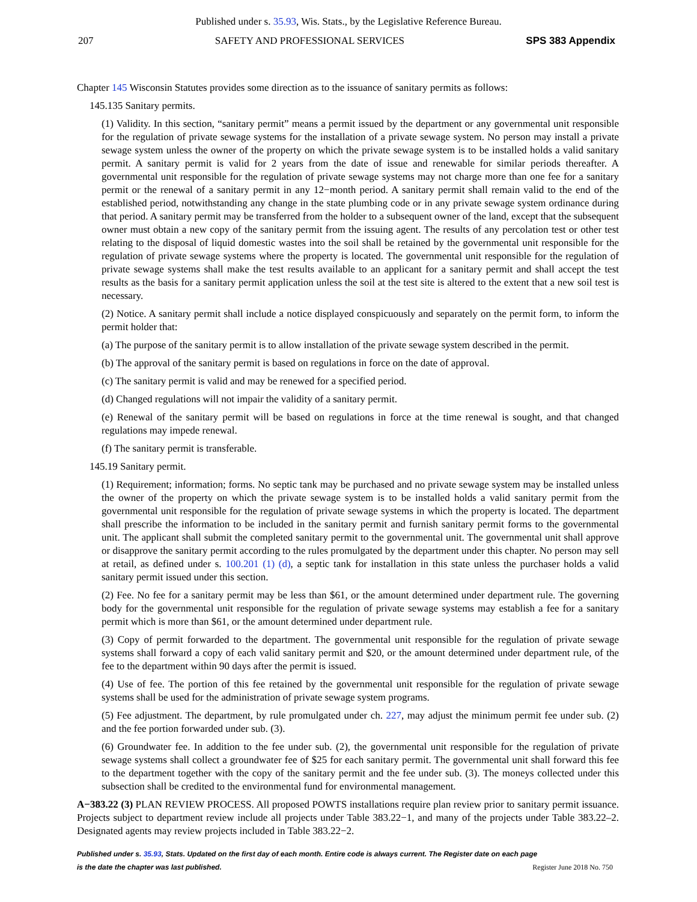Published under s. 35.93, Wis. Stats., by the Legislative Reference Bureau.
207 SAFETY AND PROFESSIONAL SERVICES SPS 383 Appendix
Chapter 145 Wisconsin Statutes provides some direction as to the issuance of sanitary permits as follows:
145.135 Sanitary permits.
(1) Validity. In this section, “sanitary permit” means a permit issued by the department or any governmental unit responsible for the regulation of private sewage systems for the installation of a private sewage system. No person may install a private sewage system unless the owner of the property on which the private sewage system is to be installed holds a valid sanitary permit. A sanitary permit is valid for 2 years from the date of issue and renewable for similar periods thereafter. A governmental unit responsible for the regulation of private sewage systems may not charge more than one fee for a sanitary permit or the renewal of a sanitary permit in any 12−month period. A sanitary permit shall remain valid to the end of the established period, notwithstanding any change in the state plumbing code or in any private sewage system ordinance during that period. A sanitary permit may be transferred from the holder to a subsequent owner of the land, except that the subsequent owner must obtain a new copy of the sanitary permit from the issuing agent. The results of any percolation test or other test relating to the disposal of liquid domestic wastes into the soil shall be retained by the governmental unit responsible for the regulation of private sewage systems where the property is located. The governmental unit responsible for the regulation of private sewage systems shall make the test results available to an applicant for a sanitary permit and shall accept the test results as the basis for a sanitary permit application unless the soil at the test site is altered to the extent that a new soil test is necessary.
(2) Notice. A sanitary permit shall include a notice displayed conspicuously and separately on the permit form, to inform the permit holder that:
(a) The purpose of the sanitary permit is to allow installation of the private sewage system described in the permit.
(b) The approval of the sanitary permit is based on regulations in force on the date of approval.
(c) The sanitary permit is valid and may be renewed for a specified period.
(d) Changed regulations will not impair the validity of a sanitary permit.
(e) Renewal of the sanitary permit will be based on regulations in force at the time renewal is sought, and that changed regulations may impede renewal.
(f) The sanitary permit is transferable.
145.19 Sanitary permit.
(1) Requirement; information; forms. No septic tank may be purchased and no private sewage system may be installed unless the owner of the property on which the private sewage system is to be installed holds a valid sanitary permit from the governmental unit responsible for the regulation of private sewage systems in which the property is located. The department shall prescribe the information to be included in the sanitary permit and furnish sanitary permit forms to the governmental unit. The applicant shall submit the completed sanitary permit to the governmental unit. The governmental unit shall approve or disapprove the sanitary permit according to the rules promulgated by the department under this chapter. No person may sell at retail, as defined under s. 100.201 (1) (d), a septic tank for installation in this state unless the purchaser holds a valid sanitary permit issued under this section.
(2) Fee. No fee for a sanitary permit may be less than $61, or the amount determined under department rule. The governing body for the governmental unit responsible for the regulation of private sewage systems may establish a fee for a sanitary permit which is more than $61, or the amount determined under department rule.
(3) Copy of permit forwarded to the department. The governmental unit responsible for the regulation of private sewage systems shall forward a copy of each valid sanitary permit and $20, or the amount determined under department rule, of the fee to the department within 90 days after the permit is issued.
(4) Use of fee. The portion of this fee retained by the governmental unit responsible for the regulation of private sewage systems shall be used for the administration of private sewage system programs.
(5) Fee adjustment. The department, by rule promulgated under ch. 227, may adjust the minimum permit fee under sub. (2) and the fee portion forwarded under sub. (3).
(6) Groundwater fee. In addition to the fee under sub. (2), the governmental unit responsible for the regulation of private sewage systems shall collect a groundwater fee of $25 for each sanitary permit. The governmental unit shall forward this fee to the department together with the copy of the sanitary permit and the fee under sub. (3). The moneys collected under this subsection shall be credited to the environmental fund for environmental management.
A−383.22 (3) PLAN REVIEW PROCESS. All proposed POWTS installations require plan review prior to sanitary permit issuance. Projects subject to department review include all projects under Table 383.22−1, and many of the projects under Table 383.22–2. Designated agents may review projects included in Table 383.22−2.
Published under s. 35.93, Stats. Updated on the first day of each month. Entire code is always current. The Register date on each page
is the date the chapter was last published. Register June 2018 No. 750